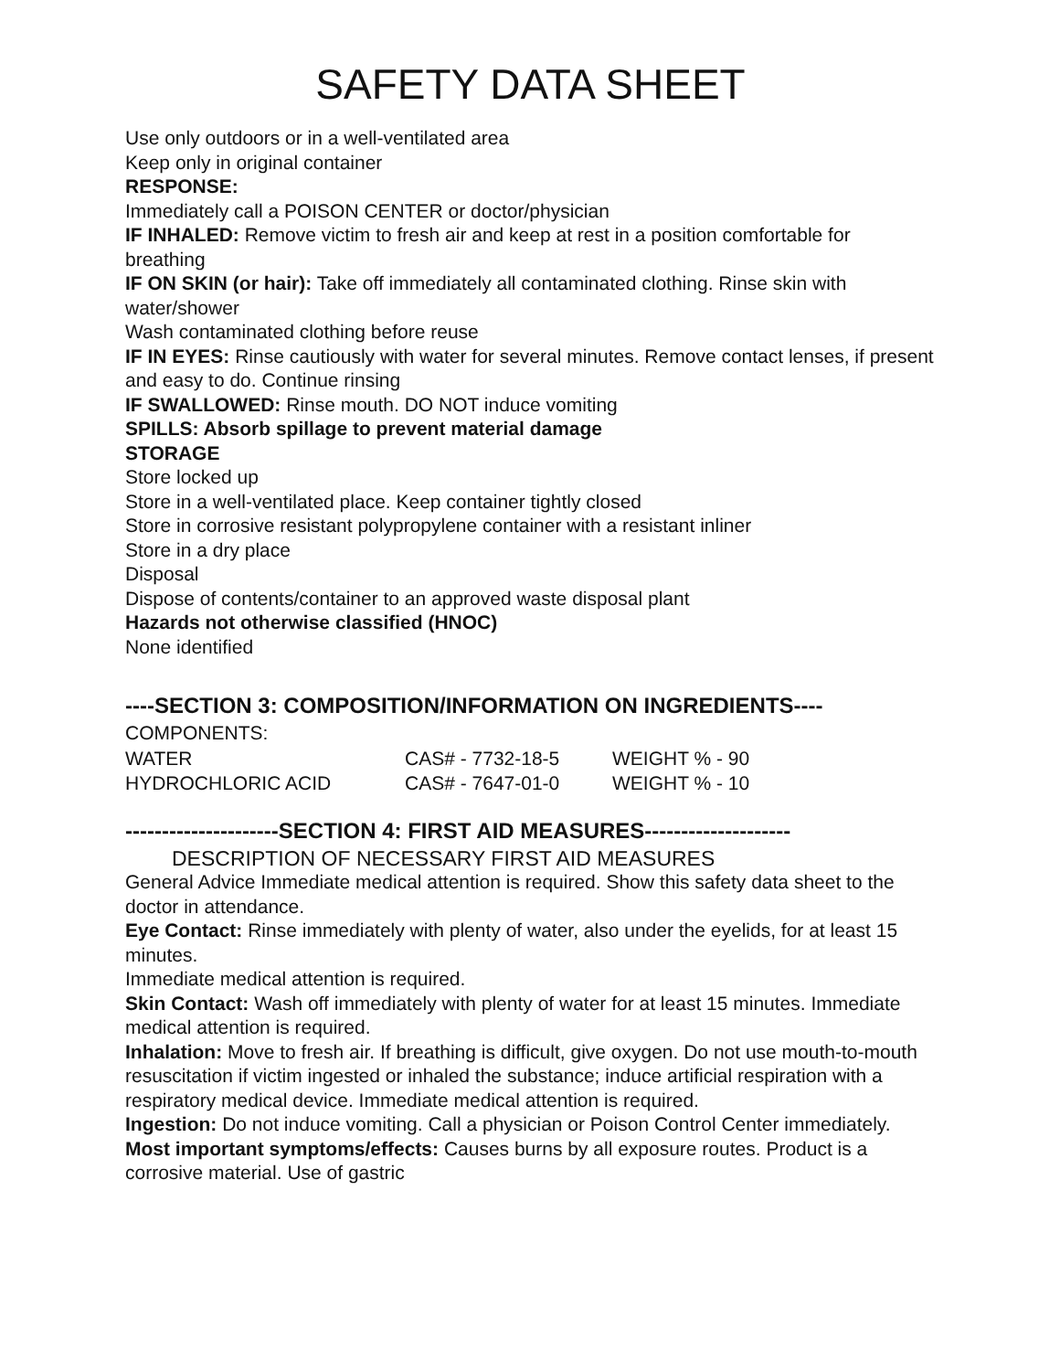SAFETY DATA SHEET
Use only outdoors or in a well-ventilated area
Keep only in original container
RESPONSE:
Immediately call a POISON CENTER or doctor/physician
IF INHALED: Remove victim to fresh air and keep at rest in a position comfortable for breathing
IF ON SKIN (or hair): Take off immediately all contaminated clothing. Rinse skin with water/shower
Wash contaminated clothing before reuse
IF IN EYES: Rinse cautiously with water for several minutes. Remove contact lenses, if present and easy to do. Continue rinsing
IF SWALLOWED: Rinse mouth. DO NOT induce vomiting
SPILLS: Absorb spillage to prevent material damage
STORAGE
Store locked up
Store in a well-ventilated place. Keep container tightly closed
Store in corrosive resistant polypropylene container with a resistant inliner
Store in a dry place
Disposal
Dispose of contents/container to an approved waste disposal plant
Hazards not otherwise classified (HNOC)
None identified
----SECTION 3: COMPOSITION/INFORMATION ON INGREDIENTS----
COMPONENTS:
| WATER | CAS# - 7732-18-5 | WEIGHT % - 90 |
| HYDROCHLORIC ACID | CAS# - 7647-01-0 | WEIGHT % - 10 |
---------------------SECTION 4: FIRST AID MEASURES--------------------
DESCRIPTION OF NECESSARY FIRST AID MEASURES
General Advice Immediate medical attention is required. Show this safety data sheet to the doctor in attendance.
Eye Contact: Rinse immediately with plenty of water, also under the eyelids, for at least 15 minutes.
Immediate medical attention is required.
Skin Contact: Wash off immediately with plenty of water for at least 15 minutes. Immediate medical attention is required.
Inhalation: Move to fresh air. If breathing is difficult, give oxygen. Do not use mouth-to-mouth resuscitation if victim ingested or inhaled the substance; induce artificial respiration with a respiratory medical device. Immediate medical attention is required.
Ingestion: Do not induce vomiting. Call a physician or Poison Control Center immediately.
Most important symptoms/effects: Causes burns by all exposure routes. Product is a corrosive material. Use of gastric